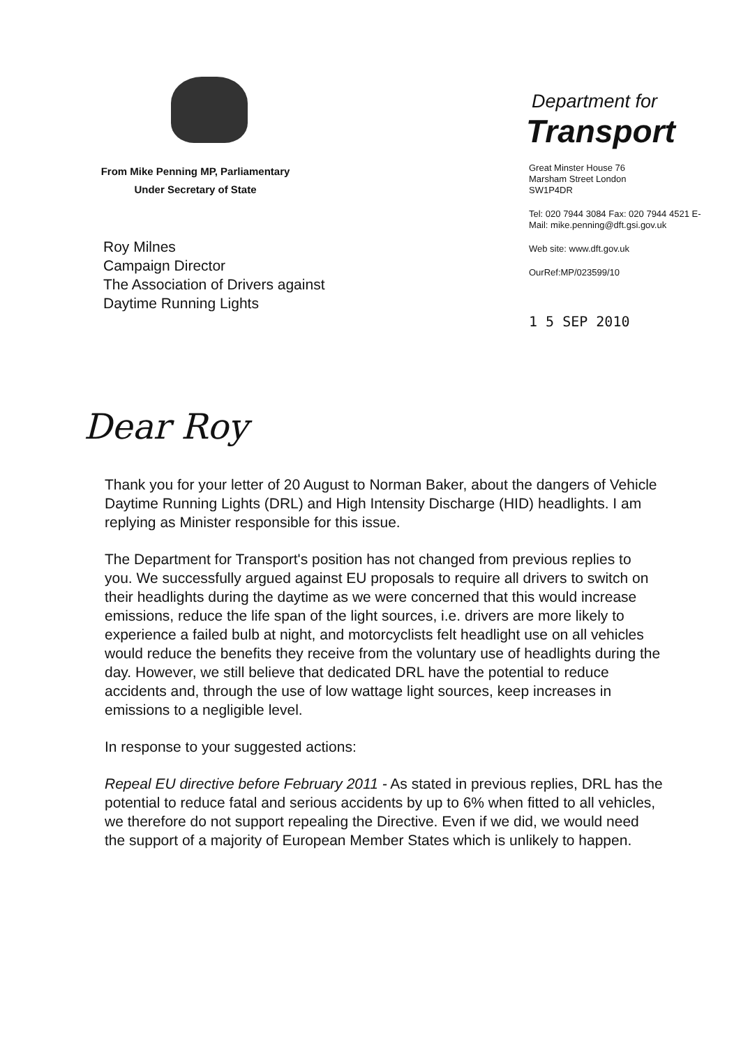From Mike Penning MP, Parliamentary
Under Secretary of State
Roy Milnes
Campaign Director
The Association of Drivers against
Daytime Running Lights
Department for
Transport
Great Minster House 76
Marsham Street London
SW1P4DR
Tel: 020 7944 3084 Fax: 020 7944 4521 E-Mail: mike.penning@dft.gsi.gov.uk
Web site: www.dft.gov.uk
OurRef:MP/023599/10
1 5 SEP 2010
Dear Roy
Thank you for your letter of 20 August to Norman Baker, about the dangers of Vehicle Daytime Running Lights (DRL) and High Intensity Discharge (HID) headlights. I am replying as Minister responsible for this issue.
The Department for Transport's position has not changed from previous replies to you. We successfully argued against EU proposals to require all drivers to switch on their headlights during the daytime as we were concerned that this would increase emissions, reduce the life span of the light sources, i.e. drivers are more likely to experience a failed bulb at night, and motorcyclists felt headlight use on all vehicles would reduce the benefits they receive from the voluntary use of headlights during the day. However, we still believe that dedicated DRL have the potential to reduce accidents and, through the use of low wattage light sources, keep increases in emissions to a negligible level.
In response to your suggested actions:
Repeal EU directive before February 2011 - As stated in previous replies, DRL has the potential to reduce fatal and serious accidents by up to 6% when fitted to all vehicles, we therefore do not support repealing the Directive. Even if we did, we would need the support of a majority of European Member States which is unlikely to happen.